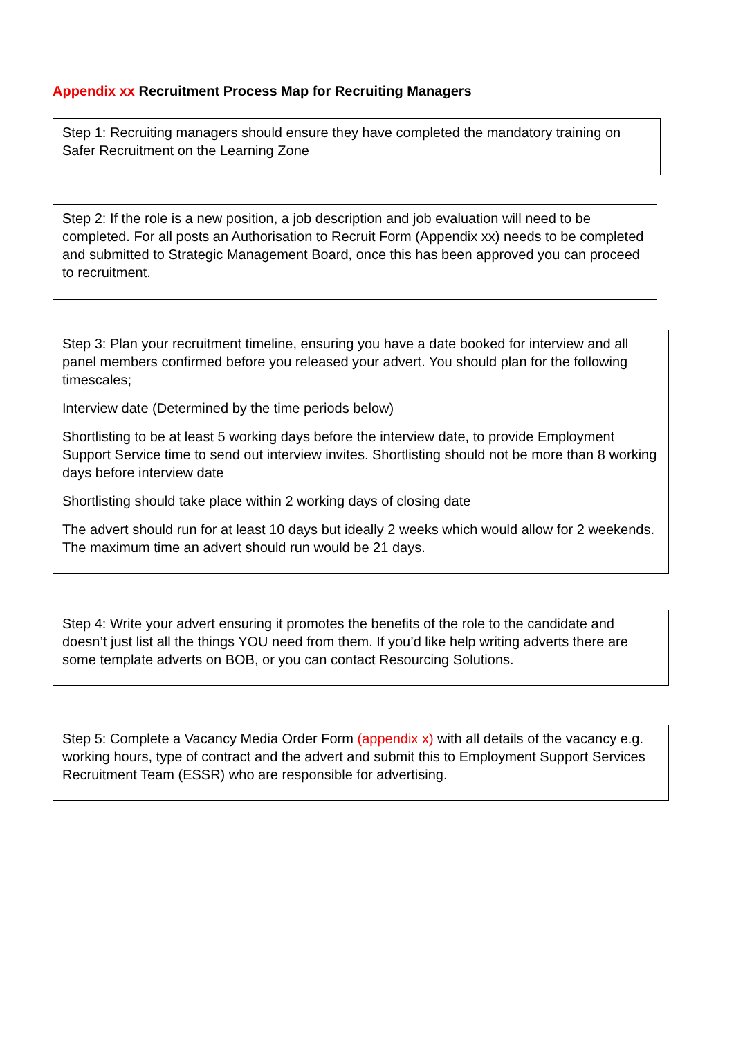Appendix xx Recruitment Process Map for Recruiting Managers
Step 1: Recruiting managers should ensure they have completed the mandatory training on Safer Recruitment on the Learning Zone
Step 2: If the role is a new position, a job description and job evaluation will need to be completed. For all posts an Authorisation to Recruit Form (Appendix xx) needs to be completed and submitted to Strategic Management Board, once this has been approved you can proceed to recruitment.
Step 3: Plan your recruitment timeline, ensuring you have a date booked for interview and all panel members confirmed before you released your advert. You should plan for the following timescales;
Interview date (Determined by the time periods below)
Shortlisting to be at least 5 working days before the interview date, to provide Employment Support Service time to send out interview invites. Shortlisting should not be more than 8 working days before interview date
Shortlisting should take place within 2 working days of closing date
The advert should run for at least 10 days but ideally 2 weeks which would allow for 2 weekends. The maximum time an advert should run would be 21 days.
Step 4: Write your advert ensuring it promotes the benefits of the role to the candidate and doesn’t just list all the things YOU need from them. If you’d like help writing adverts there are some template adverts on BOB, or you can contact Resourcing Solutions.
Step 5: Complete a Vacancy Media Order Form (appendix x) with all details of the vacancy e.g. working hours, type of contract and the advert and submit this to Employment Support Services Recruitment Team (ESSR) who are responsible for advertising.